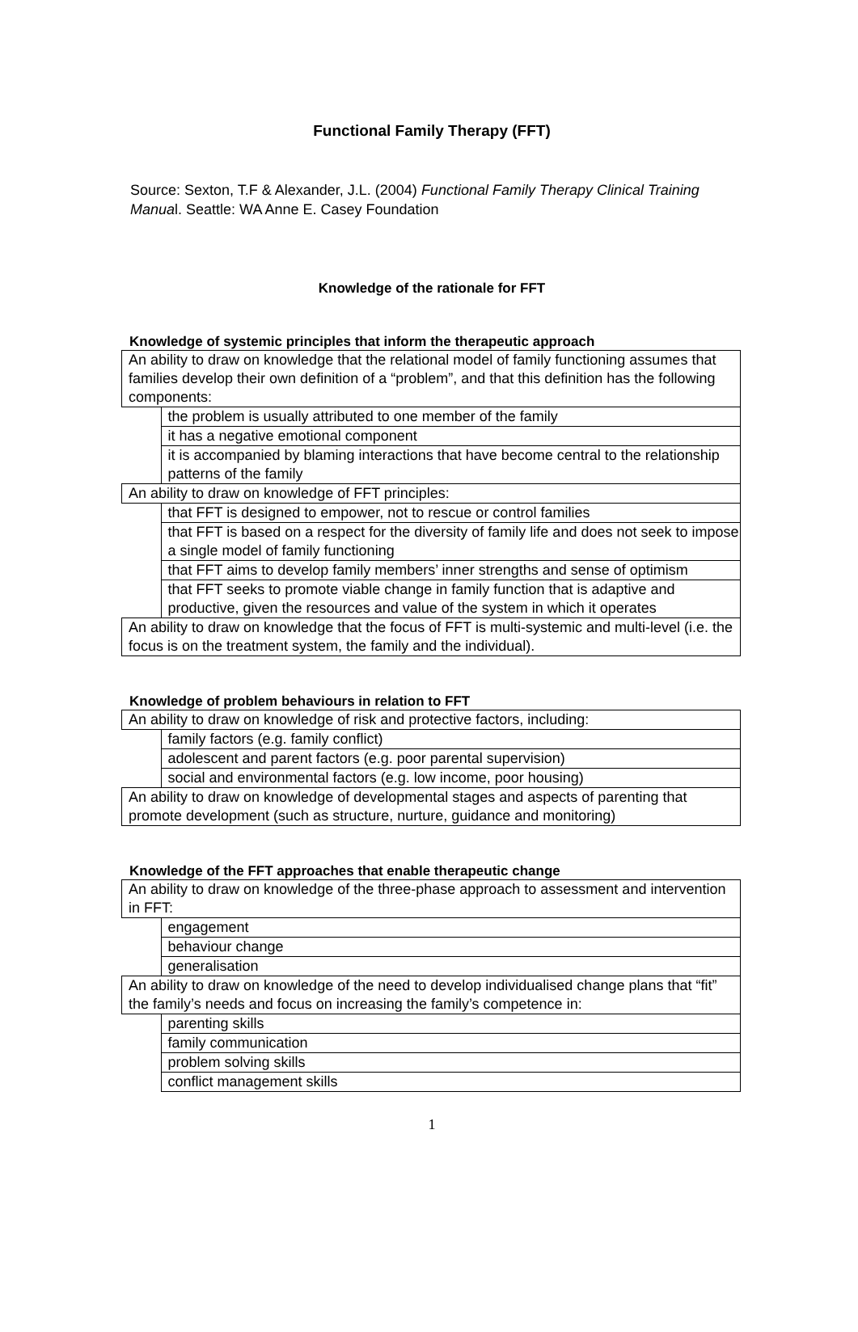Functional Family Therapy (FFT)
Source: Sexton, T.F & Alexander, J.L. (2004) Functional Family Therapy Clinical Training Manual. Seattle: WA Anne E. Casey Foundation
Knowledge of the rationale for FFT
Knowledge of systemic principles that inform the therapeutic approach
| An ability to draw on knowledge that the relational model of family functioning assumes that families develop their own definition of a “problem”, and that this definition has the following components: | |
| | the problem is usually attributed to one member of the family |
| | it has a negative emotional component |
| | it is accompanied by blaming interactions that have become central to the relationship patterns of the family |
| An ability to draw on knowledge of FFT principles: | |
| | that FFT is designed to empower, not to rescue or control families |
| | that FFT is based on a respect for the diversity of family life and does not seek to impose a single model of family functioning |
| | that FFT aims to develop family members’ inner strengths and sense of optimism |
| | that FFT seeks to promote viable change in family function that is adaptive and productive, given the resources and value of the system in which it operates |
| An ability to draw on knowledge that the focus of FFT is multi-systemic and multi-level (i.e. the focus is on the treatment system, the family and the individual). | |
Knowledge of problem behaviours in relation to FFT
| An ability to draw on knowledge of risk and protective factors, including: | |
| | family factors (e.g. family conflict) |
| | adolescent and parent factors (e.g. poor parental supervision) |
| | social and environmental factors (e.g. low income, poor housing) |
| An ability to draw on knowledge of developmental stages and aspects of parenting that promote development (such as structure, nurture, guidance and monitoring) | |
Knowledge of the FFT approaches that enable therapeutic change
| An ability to draw on knowledge of the three-phase approach to assessment and intervention in FFT: | |
| | engagement |
| | behaviour change |
| | generalisation |
| An ability to draw on knowledge of the need to develop individualised change plans that “fit” the family’s needs and focus on increasing the family’s competence in: | |
| | parenting skills |
| | family communication |
| | problem solving skills |
| | conflict management skills |
1